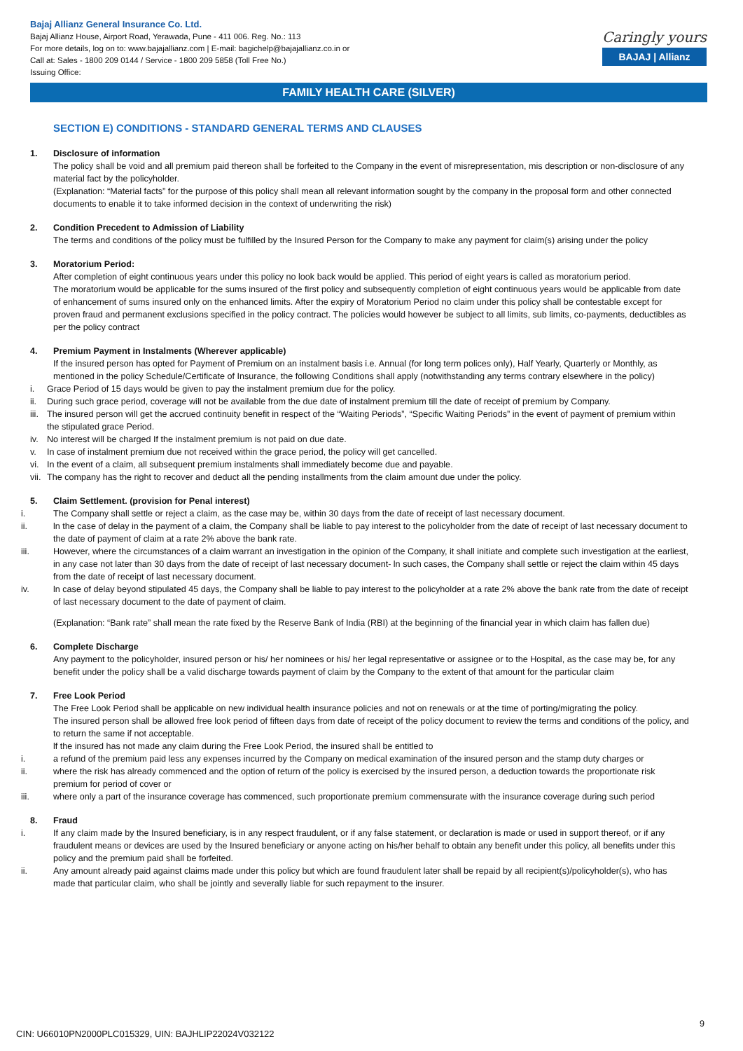Bajaj Allianz General Insurance Co. Ltd.
Bajaj Allianz House, Airport Road, Yerawada, Pune - 411 006. Reg. No.: 113
For more details, log on to: www.bajajallianz.com | E-mail: bagichelp@bajajallianz.co.in or
Call at: Sales - 1800 209 0144 / Service - 1800 209 5858 (Toll Free No.)
Issuing Office:
Caringly yours
BAJAJ | Allianz
FAMILY HEALTH CARE (SILVER)
SECTION E) CONDITIONS - STANDARD GENERAL TERMS AND CLAUSES
1. Disclosure of information
The policy shall be void and all premium paid thereon shall be forfeited to the Company in the event of misrepresentation, mis description or non-disclosure of any material fact by the policyholder.
(Explanation: “Material facts” for the purpose of this policy shall mean all relevant information sought by the company in the proposal form and other connected documents to enable it to take informed decision in the context of underwriting the risk)
2. Condition Precedent to Admission of Liability
The terms and conditions of the policy must be fulfilled by the Insured Person for the Company to make any payment for claim(s) arising under the policy
3. Moratorium Period:
After completion of eight continuous years under this policy no look back would be applied. This period of eight years is called as moratorium period.
The moratorium would be applicable for the sums insured of the first policy and subsequently completion of eight continuous years would be applicable from date of enhancement of sums insured only on the enhanced limits. After the expiry of Moratorium Period no claim under this policy shall be contestable except for proven fraud and permanent exclusions specified in the policy contract. The policies would however be subject to all limits, sub limits, co-payments, deductibles as per the policy contract
4. Premium Payment in Instalments (Wherever applicable)
If the insured person has opted for Payment of Premium on an instalment basis i.e. Annual (for long term polices only), Half Yearly, Quarterly or Monthly, as mentioned in the policy Schedule/Certificate of Insurance, the following Conditions shall apply (notwithstanding any terms contrary elsewhere in the policy)
i. Grace Period of 15 days would be given to pay the instalment premium due for the policy.
ii. During such grace period, coverage will not be available from the due date of instalment premium till the date of receipt of premium by Company.
iii. The insured person will get the accrued continuity benefit in respect of the “Waiting Periods”, “Specific Waiting Periods” in the event of payment of premium within the stipulated grace Period.
iv. No interest will be charged If the instalment premium is not paid on due date.
v. In case of instalment premium due not received within the grace period, the policy will get cancelled.
vi. In the event of a claim, all subsequent premium instalments shall immediately become due and payable.
vii. The company has the right to recover and deduct all the pending installments from the claim amount due under the policy.
5. Claim Settlement. (provision for Penal interest)
i. The Company shall settle or reject a claim, as the case may be, within 30 days from the date of receipt of last necessary document.
ii. ln the case of delay in the payment of a claim, the Company shall be liable to pay interest to the policyholder from the date of receipt of last necessary document to the date of payment of claim at a rate 2% above the bank rate.
iii. However, where the circumstances of a claim warrant an investigation in the opinion of the Company, it shall initiate and complete such investigation at the earliest, in any case not later than 30 days from the date of receipt of last necessary document- ln such cases, the Company shall settle or reject the claim within 45 days from the date of receipt of last necessary document.
iv. ln case of delay beyond stipulated 45 days, the Company shall be liable to pay interest to the policyholder at a rate 2% above the bank rate from the date of receipt of last necessary document to the date of payment of claim.
(Explanation: “Bank rate” shall mean the rate fixed by the Reserve Bank of India (RBI) at the beginning of the financial year in which claim has fallen due)
6. Complete Discharge
Any payment to the policyholder, insured person or his/ her nominees or his/ her legal representative or assignee or to the Hospital, as the case may be, for any benefit under the policy shall be a valid discharge towards payment of claim by the Company to the extent of that amount for the particular claim
7. Free Look Period
The Free Look Period shall be applicable on new individual health insurance policies and not on renewals or at the time of porting/migrating the policy.
The insured person shall be allowed free look period of fifteen days from date of receipt of the policy document to review the terms and conditions of the policy, and to return the same if not acceptable.
lf the insured has not made any claim during the Free Look Period, the insured shall be entitled to
i. a refund of the premium paid less any expenses incurred by the Company on medical examination of the insured person and the stamp duty charges or
ii. where the risk has already commenced and the option of return of the policy is exercised by the insured person, a deduction towards the proportionate risk premium for period of cover or
iii. where only a part of the insurance coverage has commenced, such proportionate premium commensurate with the insurance coverage during such period
8. Fraud
i. If any claim made by the Insured beneficiary, is in any respect fraudulent, or if any false statement, or declaration is made or used in support thereof, or if any fraudulent means or devices are used by the Insured beneficiary or anyone acting on his/her behalf to obtain any benefit under this policy, all benefits under this policy and the premium paid shall be forfeited.
ii. Any amount already paid against claims made under this policy but which are found fraudulent later shall be repaid by all recipient(s)/policyholder(s), who has made that particular claim, who shall be jointly and severally liable for such repayment to the insurer.
9
CIN: U66010PN2000PLC015329, UIN: BAJHLIP22024V032122